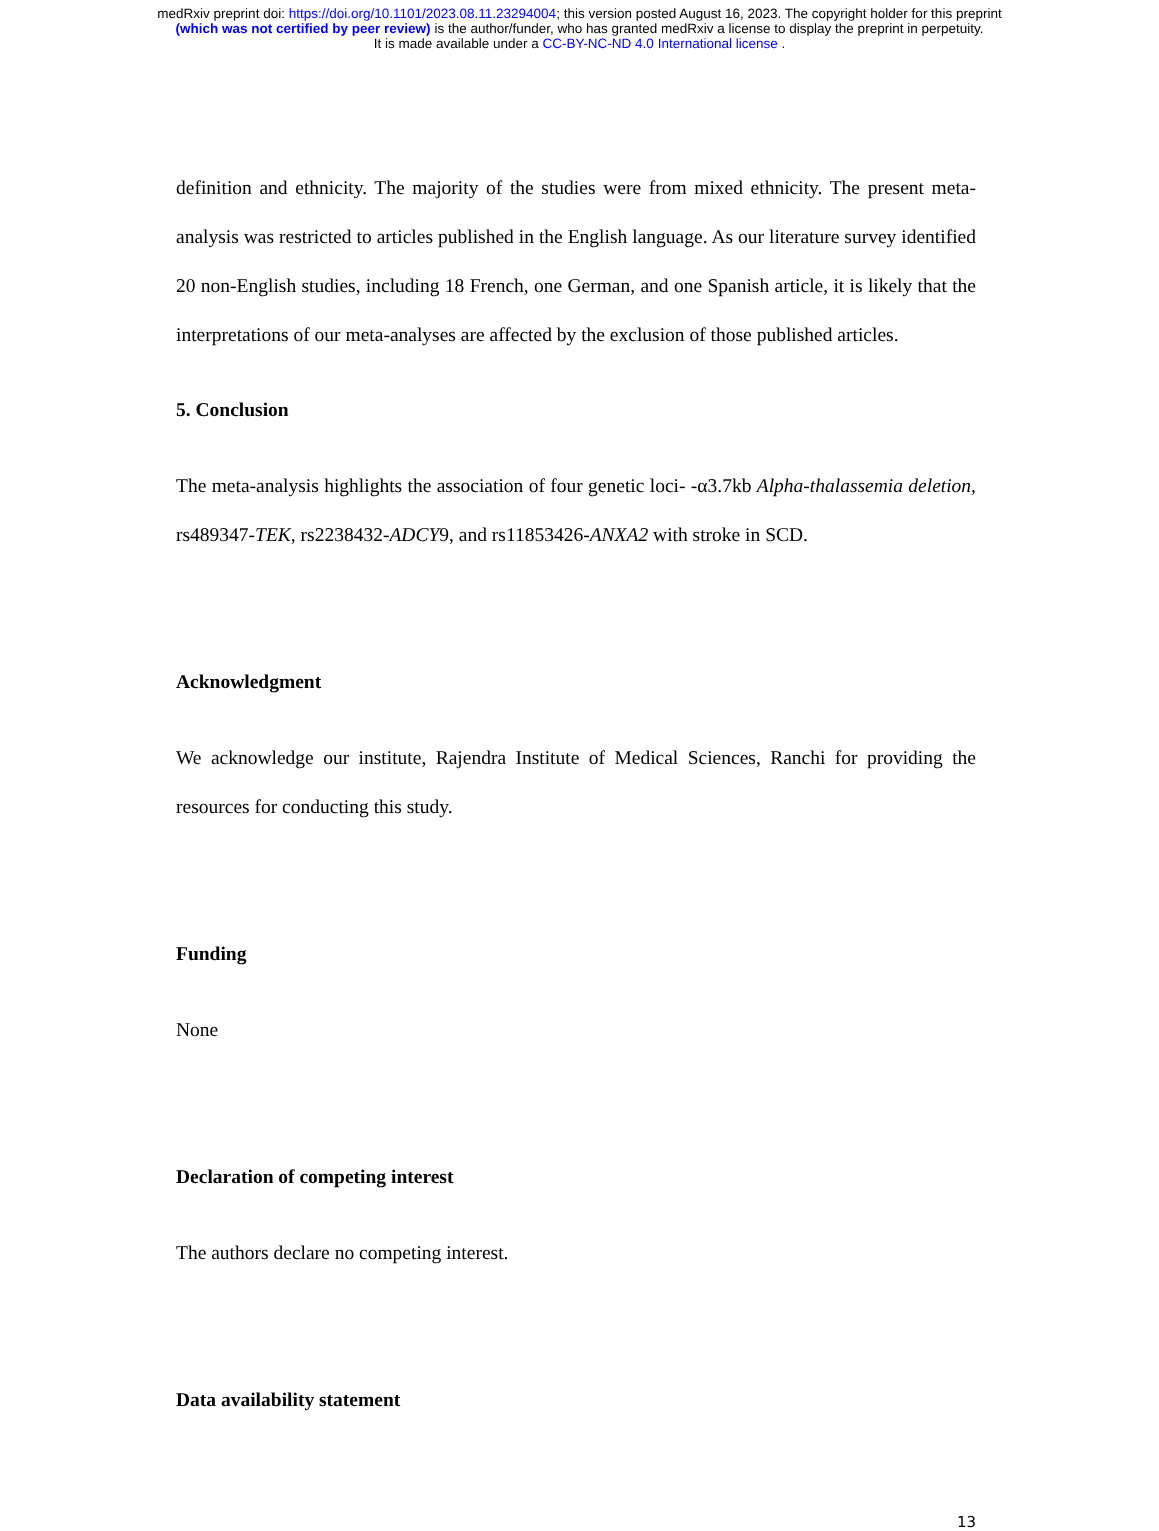medRxiv preprint doi: https://doi.org/10.1101/2023.08.11.23294004; this version posted August 16, 2023. The copyright holder for this preprint
(which was not certified by peer review) is the author/funder, who has granted medRxiv a license to display the preprint in perpetuity.
It is made available under a CC-BY-NC-ND 4.0 International license .
definition and ethnicity. The majority of the studies were from mixed ethnicity. The present meta-analysis was restricted to articles published in the English language. As our literature survey identified 20 non-English studies, including 18 French, one German, and one Spanish article, it is likely that the interpretations of our meta-analyses are affected by the exclusion of those published articles.
5. Conclusion
The meta-analysis highlights the association of four genetic loci- -α3.7kb Alpha-thalassemia deletion, rs489347-TEK, rs2238432-ADCY9, and rs11853426-ANXA2 with stroke in SCD.
Acknowledgment
We acknowledge our institute, Rajendra Institute of Medical Sciences, Ranchi for providing the resources for conducting this study.
Funding
None
Declaration of competing interest
The authors declare no competing interest.
Data availability statement
13